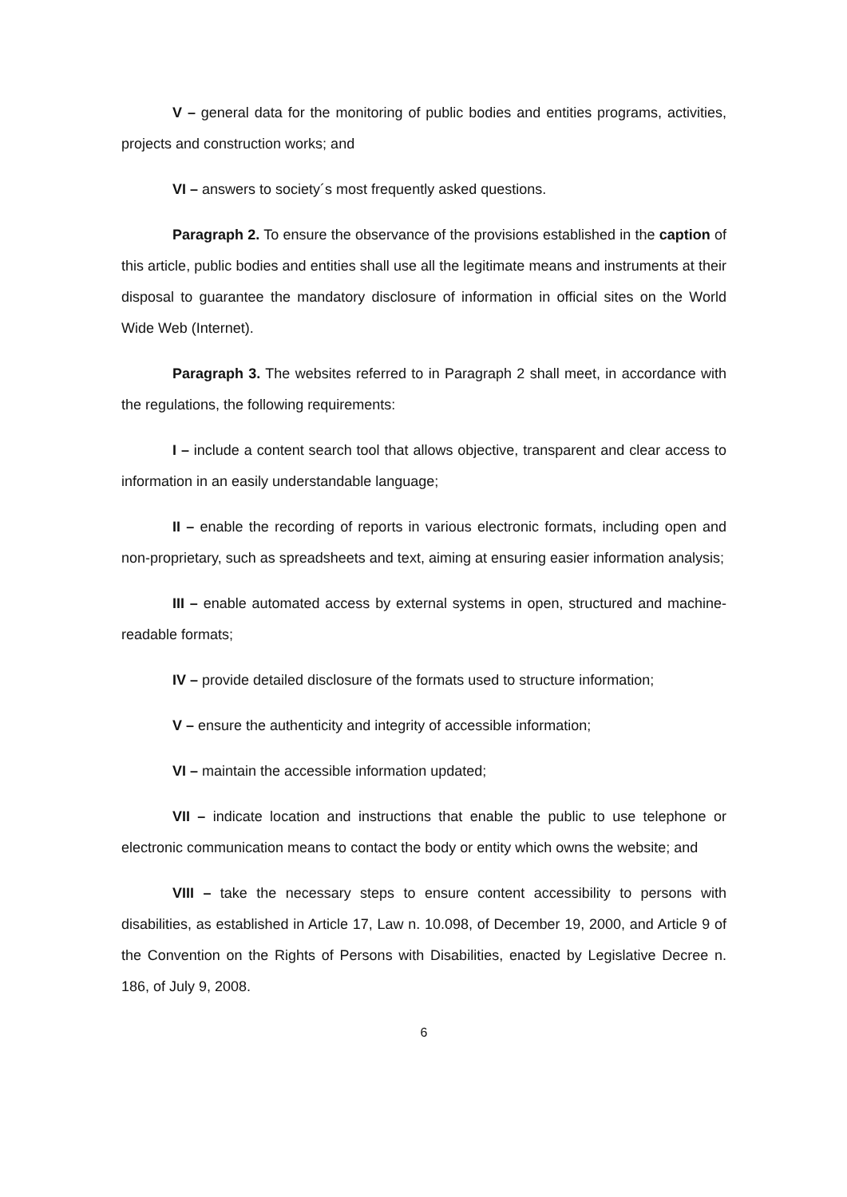V – general data for the monitoring of public bodies and entities programs, activities, projects and construction works; and
VI – answers to society´s most frequently asked questions.
Paragraph 2. To ensure the observance of the provisions established in the caption of this article, public bodies and entities shall use all the legitimate means and instruments at their disposal to guarantee the mandatory disclosure of information in official sites on the World Wide Web (Internet).
Paragraph 3. The websites referred to in Paragraph 2 shall meet, in accordance with the regulations, the following requirements:
I – include a content search tool that allows objective, transparent and clear access to information in an easily understandable language;
II – enable the recording of reports in various electronic formats, including open and non-proprietary, such as spreadsheets and text, aiming at ensuring easier information analysis;
III – enable automated access by external systems in open, structured and machine-readable formats;
IV – provide detailed disclosure of the formats used to structure information;
V – ensure the authenticity and integrity of accessible information;
VI – maintain the accessible information updated;
VII – indicate location and instructions that enable the public to use telephone or electronic communication means to contact the body or entity which owns the website; and
VIII – take the necessary steps to ensure content accessibility to persons with disabilities, as established in Article 17, Law n. 10.098, of December 19, 2000, and Article 9 of the Convention on the Rights of Persons with Disabilities, enacted by Legislative Decree n. 186, of July 9, 2008.
6